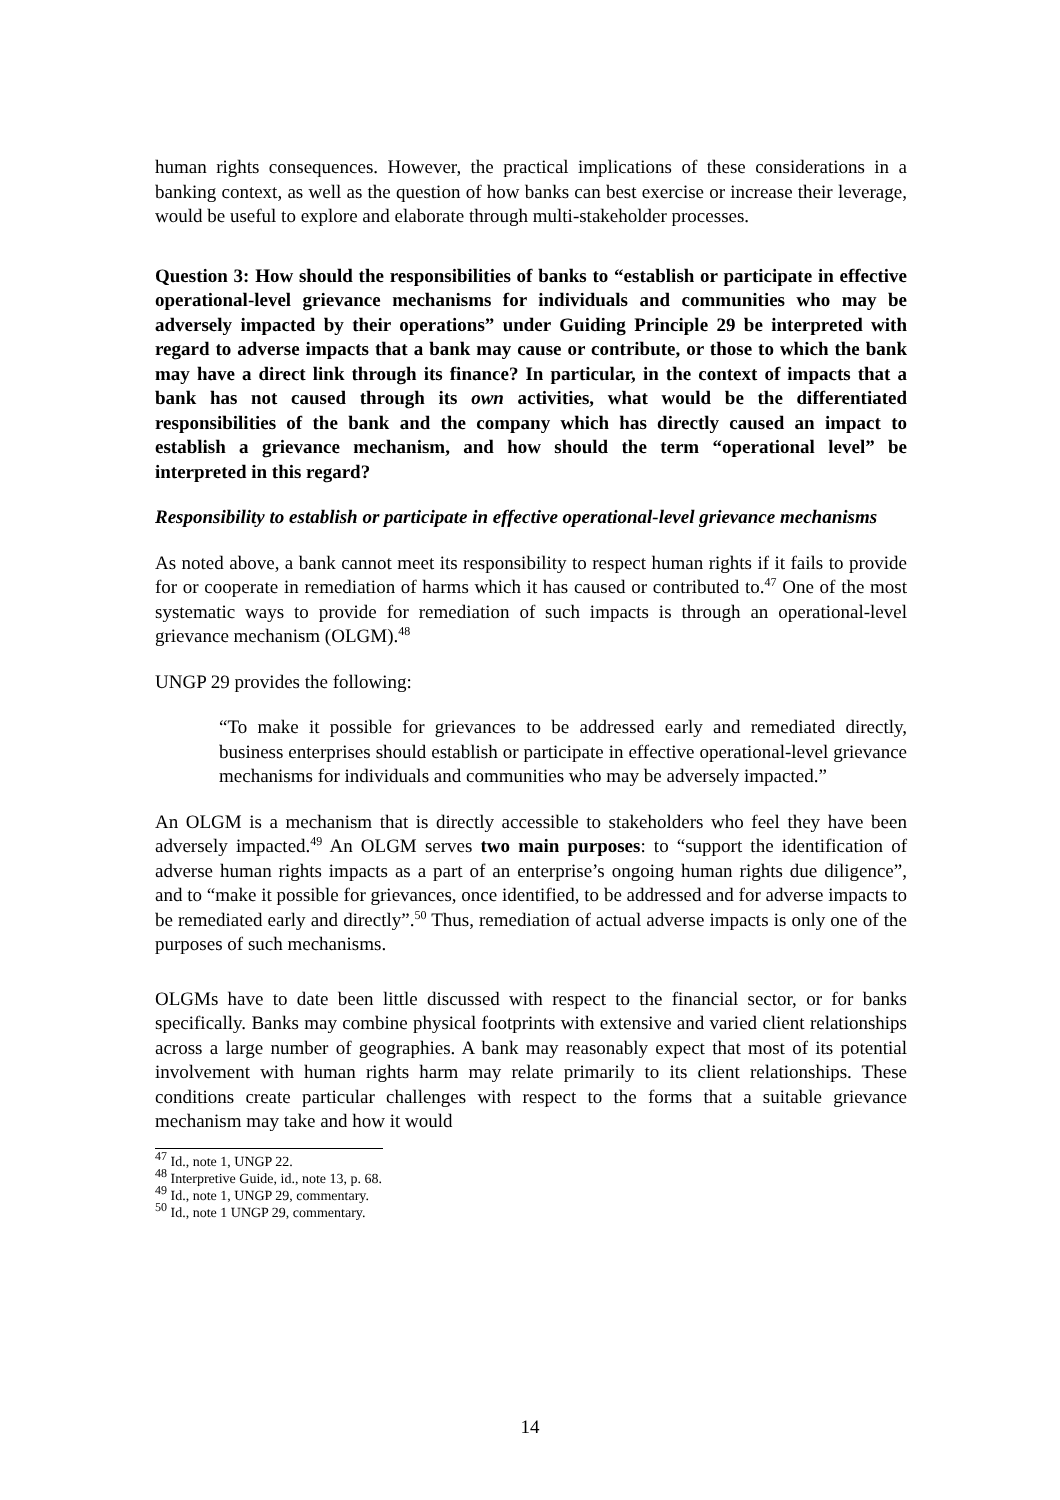human rights consequences. However, the practical implications of these considerations in a banking context, as well as the question of how banks can best exercise or increase their leverage, would be useful to explore and elaborate through multi-stakeholder processes.
Question 3: How should the responsibilities of banks to “establish or participate in effective operational-level grievance mechanisms for individuals and communities who may be adversely impacted by their operations” under Guiding Principle 29 be interpreted with regard to adverse impacts that a bank may cause or contribute, or those to which the bank may have a direct link through its finance? In particular, in the context of impacts that a bank has not caused through its own activities, what would be the differentiated responsibilities of the bank and the company which has directly caused an impact to establish a grievance mechanism, and how should the term “operational level” be interpreted in this regard?
Responsibility to establish or participate in effective operational-level grievance mechanisms
As noted above, a bank cannot meet its responsibility to respect human rights if it fails to provide for or cooperate in remediation of harms which it has caused or contributed to.<sup>47</sup> One of the most systematic ways to provide for remediation of such impacts is through an operational-level grievance mechanism (OLGM).<sup>48</sup>
UNGP 29 provides the following:
“To make it possible for grievances to be addressed early and remediated directly, business enterprises should establish or participate in effective operational-level grievance mechanisms for individuals and communities who may be adversely impacted.”
An OLGM is a mechanism that is directly accessible to stakeholders who feel they have been adversely impacted.<sup>49</sup> An OLGM serves two main purposes: to “support the identification of adverse human rights impacts as a part of an enterprise’s ongoing human rights due diligence”, and to “make it possible for grievances, once identified, to be addressed and for adverse impacts to be remediated early and directly”.<sup>50</sup> Thus, remediation of actual adverse impacts is only one of the purposes of such mechanisms.
OLGMs have to date been little discussed with respect to the financial sector, or for banks specifically. Banks may combine physical footprints with extensive and varied client relationships across a large number of geographies. A bank may reasonably expect that most of its potential involvement with human rights harm may relate primarily to its client relationships. These conditions create particular challenges with respect to the forms that a suitable grievance mechanism may take and how it would
<sup>47</sup> Id., note 1, UNGP 22.
<sup>48</sup> Interpretive Guide, id., note 13, p. 68.
<sup>49</sup> Id., note 1, UNGP 29, commentary.
<sup>50</sup> Id., note 1 UNGP 29, commentary.
14